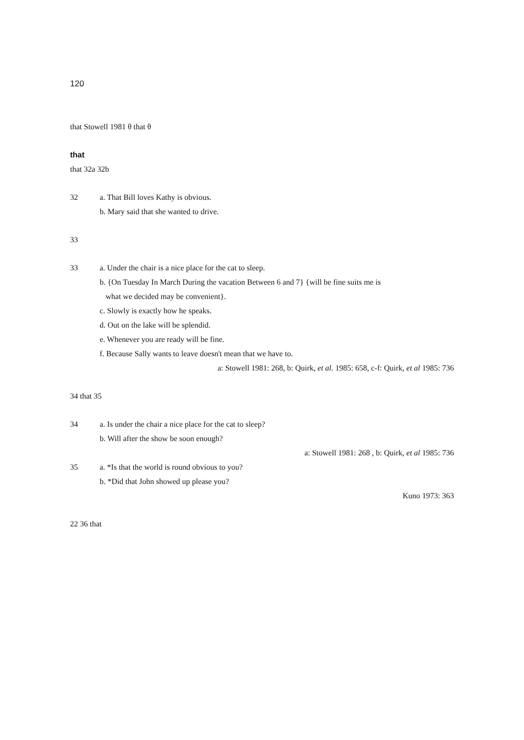120
that Stowell 1981 θ that θ
that
that 32a 32b
32 a. That Bill loves Kathy is obvious.
b. Mary said that she wanted to drive.
33
33 a. Under the chair is a nice place for the cat to sleep.
b. {On Tuesday In March During the vacation Between 6 and 7} {will be fine suits me is
what we decided may be convenient}.
c. Slowly is exactly how he speaks.
d. Out on the lake will be splendid.
e. Whenever you are ready will be fine.
f. Because Sally wants to leave doesn't mean that we have to.
a: Stowell 1981: 268, b: Quirk, et al. 1985: 658, c-f: Quirk, et al 1985: 736
34 that 35
34 a. Is under the chair a nice place for the cat to sleep?
b. Will after the show be soon enough?
a: Stowell 1981: 268 , b: Quirk, et al 1985: 736
35 a. *Is that the world is round obvious to you?
b. *Did that John showed up please you?
Kuno 1973: 363
22 36 that